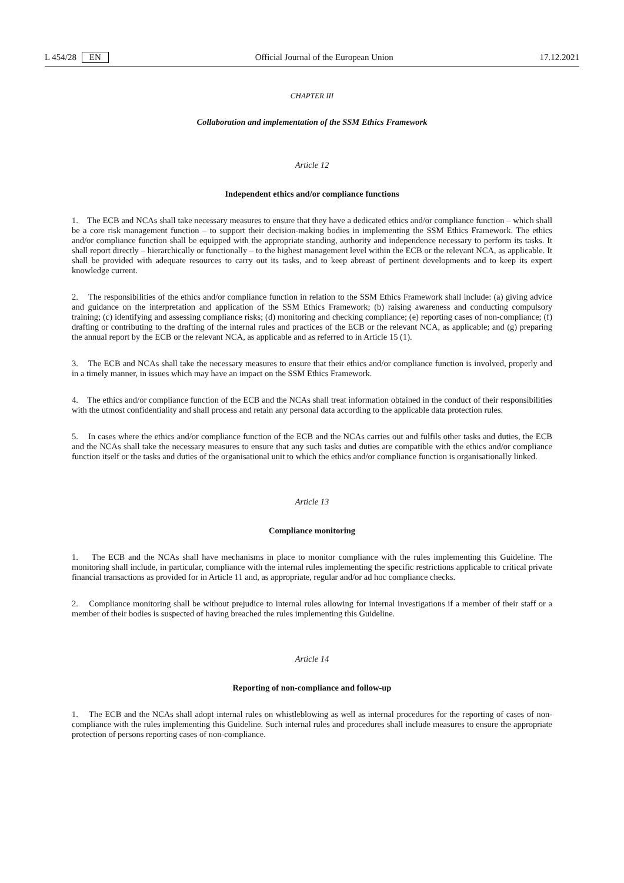L 454/28 EN Official Journal of the European Union 17.12.2021
CHAPTER III
Collaboration and implementation of the SSM Ethics Framework
Article 12
Independent ethics and/or compliance functions
1. The ECB and NCAs shall take necessary measures to ensure that they have a dedicated ethics and/or compliance function – which shall be a core risk management function – to support their decision-making bodies in implementing the SSM Ethics Framework. The ethics and/or compliance function shall be equipped with the appropriate standing, authority and independence necessary to perform its tasks. It shall report directly – hierarchically or functionally – to the highest management level within the ECB or the relevant NCA, as applicable. It shall be provided with adequate resources to carry out its tasks, and to keep abreast of pertinent developments and to keep its expert knowledge current.
2. The responsibilities of the ethics and/or compliance function in relation to the SSM Ethics Framework shall include: (a) giving advice and guidance on the interpretation and application of the SSM Ethics Framework; (b) raising awareness and conducting compulsory training; (c) identifying and assessing compliance risks; (d) monitoring and checking compliance; (e) reporting cases of non-compliance; (f) drafting or contributing to the drafting of the internal rules and practices of the ECB or the relevant NCA, as applicable; and (g) preparing the annual report by the ECB or the relevant NCA, as applicable and as referred to in Article 15 (1).
3. The ECB and NCAs shall take the necessary measures to ensure that their ethics and/or compliance function is involved, properly and in a timely manner, in issues which may have an impact on the SSM Ethics Framework.
4. The ethics and/or compliance function of the ECB and the NCAs shall treat information obtained in the conduct of their responsibilities with the utmost confidentiality and shall process and retain any personal data according to the applicable data protection rules.
5. In cases where the ethics and/or compliance function of the ECB and the NCAs carries out and fulfils other tasks and duties, the ECB and the NCAs shall take the necessary measures to ensure that any such tasks and duties are compatible with the ethics and/or compliance function itself or the tasks and duties of the organisational unit to which the ethics and/or compliance function is organisationally linked.
Article 13
Compliance monitoring
1. The ECB and the NCAs shall have mechanisms in place to monitor compliance with the rules implementing this Guideline. The monitoring shall include, in particular, compliance with the internal rules implementing the specific restrictions applicable to critical private financial transactions as provided for in Article 11 and, as appropriate, regular and/or ad hoc compliance checks.
2. Compliance monitoring shall be without prejudice to internal rules allowing for internal investigations if a member of their staff or a member of their bodies is suspected of having breached the rules implementing this Guideline.
Article 14
Reporting of non-compliance and follow-up
1. The ECB and the NCAs shall adopt internal rules on whistleblowing as well as internal procedures for the reporting of cases of non-compliance with the rules implementing this Guideline. Such internal rules and procedures shall include measures to ensure the appropriate protection of persons reporting cases of non-compliance.